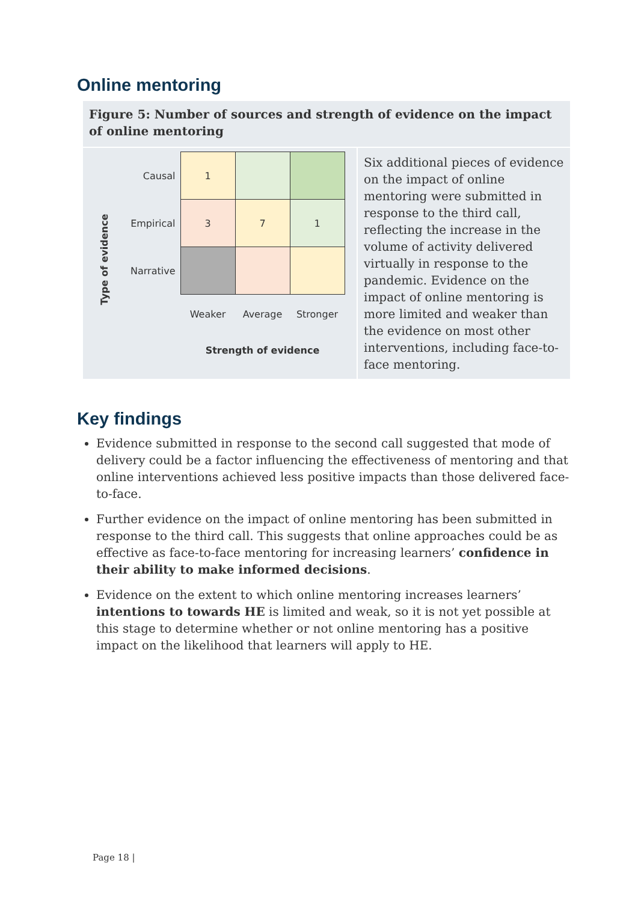Online mentoring
Figure 5: Number of sources and strength of evidence on the impact of online mentoring
Type of evidence
| Causal | 1 | | |
| Empirical | 3 | 7 | 1 |
| Narrative | | | |
| | Weaker | Average | Stronger |
| | Strength of evidence | | |
Six additional pieces of evidence on the impact of online mentoring were submitted in response to the third call, reflecting the increase in the volume of activity delivered virtually in response to the pandemic. Evidence on the impact of online mentoring is more limited and weaker than the evidence on most other interventions, including face-to-face mentoring.
Key findings
Evidence submitted in response to the second call suggested that mode of delivery could be a factor influencing the effectiveness of mentoring and that online interventions achieved less positive impacts than those delivered face-to-face.
Further evidence on the impact of online mentoring has been submitted in response to the third call. This suggests that online approaches could be as effective as face-to-face mentoring for increasing learners’ confidence in their ability to make informed decisions.
Evidence on the extent to which online mentoring increases learners’ intentions to towards HE is limited and weak, so it is not yet possible at this stage to determine whether or not online mentoring has a positive impact on the likelihood that learners will apply to HE.
Page 18 |